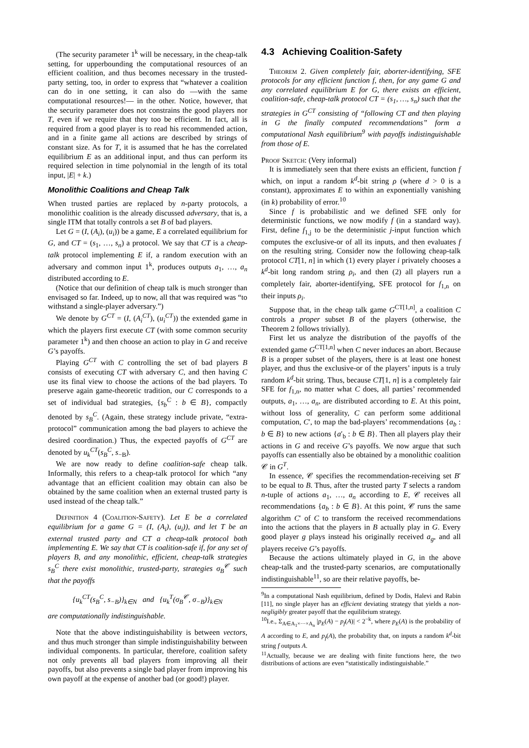(The security parameter 1<sup>k</sup> will be necessary, in the cheap-talk setting, for upperbounding the computational resources of an efficient coalition, and thus becomes necessary in the trusted-party setting, too, in order to express that “whatever a coalition can do in one setting, it can also do —with the same computational resources!— in the other. Notice, however, that the security parameter does not constrains the good players nor T, even if we require that they too be efficient. In fact, all is required from a good player is to read his recommended action, and in a finite game all actions are described by strings of constant size. As for T, it is assumed that he has the correlated equilibrium E as an additional input, and thus can perform its required selection in time polynomial in the length of its total input, |E| + k.)
Monolithic Coalitions and Cheap Talk
When trusted parties are replaced by n-party protocols, a monolithic coalition is the already discussed adversary, that is, a single ITM that totally controls a set B of bad players.
Let G = (I, (A<sub>i</sub>), (u<sub>i</sub>)) be a game, E a correlated equilibrium for G, and CT = (s<sub>1</sub>, …, s<sub>n</sub>) a protocol. We say that CT is a cheap-talk protocol implementing E if, a random execution with an adversary and common input 1<sup>k</sup>, produces outputs a<sub>1</sub>, …, a<sub>n</sub> distributed according to E.
(Notice that our definition of cheap talk is much stronger than envisaged so far. Indeed, up to now, all that was required was “to withstand a single-player adversary.”)
We denote by G<sup>CT</sup> = (I, (A<sub>i</sub><sup>CT</sup>), (u<sub>i</sub><sup>CT</sup>)) the extended game in which the players first execute CT (with some common security parameter 1<sup>k</sup>) and then choose an action to play in G and receive G’s payoffs.
Playing G<sup>CT</sup> with C controlling the set of bad players B consists of executing CT with adversary C, and then having C use its final view to choose the actions of the bad players. To preserve again game-theoretic tradition, our C corresponds to a set of individual bad strategies, {s<sub>b</sub><sup>C</sup> : b ∈ B}, compactly denoted by s<sub>B</sub><sup>C</sup>. (Again, these strategy include private, “extra-protocol” communication among the bad players to achieve the desired coordination.) Thus, the expected payoffs of G<sup>CT</sup> are denoted by u<sub>k</sub><sup>CT</sup>(s<sub>B</sub><sup>C</sup>, s<sub>−B</sub>).
We are now ready to define coalition-safe cheap talk. Informally, this refers to a cheap-talk protocol for which “any advantage that an efficient coalition may obtain can also be obtained by the same coalition when an external trusted party is used instead of the cheap talk.”
Definition 4 (Coalition-Safety). Let E be a correlated equilibrium for a game G = (I, (A<sub>i</sub>), (u<sub>i</sub>)), and let T be an external trusted party and CT a cheap-talk protocol both implementing E. We say that CT is coalition-safe if, for any set of players B, and any monolithic, efficient, cheap-talk strategies s<sub>B</sub><sup>C</sup> there exist monolithic, trusted-party, strategies σ<sub>B</sub><sup>𝒞</sup> such that the payoffs
{u<sub>k</sub><sup>CT</sup>(s<sub>B</sub><sup>C</sup>, s<sub>−B</sub>)}<sub>k∈N</sub> and {u<sub>k</sub><sup>T</sup>(σ<sub>B</sub><sup>𝒞</sup>, σ<sub>−B</sub>)}<sub>k∈N</sub>
are computationally indistinguishable.
Note that the above indistinguishability is between vectors, and thus much stronger than simple indistinguishability between individual components. In particular, therefore, coalition safety not only prevents all bad players from improving all their payoffs, but also prevents a single bad player from improving his own payoff at the expense of another bad (or good!) player.
4.3 Achieving Coalition-Safety
Theorem 2. Given completely fair, aborter-identifying, SFE protocols for any efficient function f, then, for any game G and any correlated equilibrium E for G, there exists an efficient, coalition-safe, cheap-talk protocol CT = (s<sub>1</sub>, …, s<sub>n</sub>) such that the strategies in G<sup>CT</sup> consisting of “following CT and then playing in G the finally computed recommendations” form a computational Nash equilibrium<sup>9</sup> with payoffs indistinguishable from those of E.
Proof Sketch: (Very informal)
It is immediately seen that there exists an efficient, function f which, on input a random k<sup>d</sup>-bit string ρ (where d > 0 is a constant), approximates E to within an exponentially vanishing (in k) probability of error.<sup>10</sup>
Since f is probabilistic and we defined SFE only for deterministic functions, we now modify f (in a standard way). First, define f<sub>1,j</sub> to be the deterministic j-input function which computes the exclusive-or of all its inputs, and then evaluates f on the resulting string. Consider now the following cheap-talk protocol CT[1, n] in which (1) every player i privately chooses a k<sup>d</sup>-bit long random string ρ<sub>i</sub>, and then (2) all players run a completely fair, aborter-identifying, SFE protocol for f<sub>1,n</sub> on their inputs ρ<sub>i</sub>.
Suppose that, in the cheap talk game G<sup>CT[1,n]</sup>, a coalition C controls a proper subset B of the players (otherwise, the Theorem 2 follows trivially).
First let us analyze the distribution of the payoffs of the extended game G<sup>CT[1,n]</sup> when C never induces an abort. Because B is a proper subset of the players, there is at least one honest player, and thus the exclusive-or of the players’ inputs is a truly random k<sup>d</sup>-bit string. Thus, because CT[1, n] is a completely fair SFE for f<sub>1,n</sub>, no matter what C does, all parties’ recommended outputs, a<sub>1</sub>, …, a<sub>n</sub>, are distributed according to E. At this point, without loss of generality, C can perform some additional computation, C′, to map the bad-players’ recommendations {a<sub>b</sub> : b ∈ B} to new actions {a′<sub>b</sub> : b ∈ B}. Then all players play their actions in G and receive G’s payoffs. We now argue that such payoffs can essentially also be obtained by a monolithic coalition 𝒞 in G<sup>T</sup>.
In essence, 𝒞 specifies the recommendation-receiving set B′ to be equal to B. Thus, after the trusted party T selects a random n-tuple of actions a<sub>1</sub>, …, a<sub>n</sub> according to E, 𝒞 receives all recommendations {a<sub>b</sub> : b ∈ B}. At this point, 𝒞 runs the same algorithm C′ of C to transform the received recommendations into the actions that the players in B actually play in G. Every good player g plays instead his originally received a<sub>g</sub>, and all players receive G’s payoffs.
Because the actions ultimately played in G, in the above cheap-talk and the trusted-party scenarios, are computationally indistinguishable<sup>11</sup>, so are their relative payoffs, be-
<sup>9</sup> In a computational Nash equilibrium, defined by Dodis, Halevi and Rabin [11], no single player has an efficient deviating strategy that yields a non-negligibly greater payoff that the equilibrium strategy.
<sup>10</sup> I.e., Σ<sub>A∈A<sub>1</sub>×···×A<sub>n</sub></sub> |p<sub>E</sub>(A) − p<sub>f</sub>(A)| < 2<sup>−k</sup>, where p<sub>E</sub>(A) is the probability of A according to E, and p<sub>f</sub>(A), the probability that, on inputs a random k<sup>d</sup>-bit string f outputs A.
<sup>11</sup> Actually, because we are dealing with finite functions here, the two distributions of actions are even “statistically indistinguishable.”